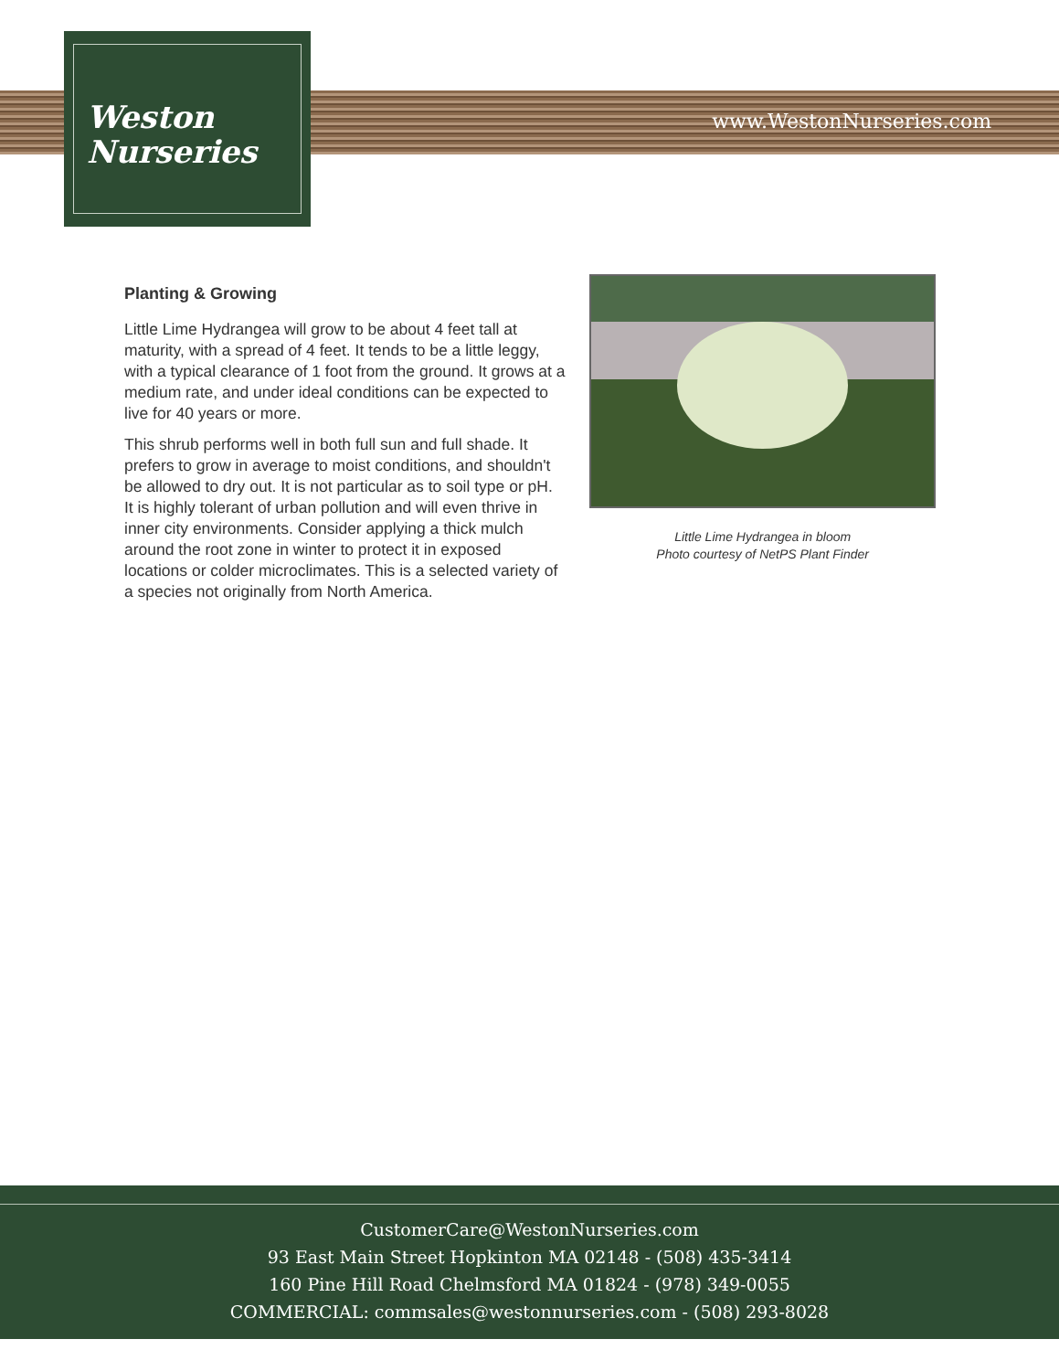Weston
Nurseries
www.WestonNurseries.com
Planting & Growing
Little Lime Hydrangea will grow to be about 4 feet tall at maturity, with a spread of 4 feet. It tends to be a little leggy, with a typical clearance of 1 foot from the ground. It grows at a medium rate, and under ideal conditions can be expected to live for 40 years or more.
This shrub performs well in both full sun and full shade. It prefers to grow in average to moist conditions, and shouldn't be allowed to dry out. It is not particular as to soil type or pH. It is highly tolerant of urban pollution and will even thrive in inner city environments. Consider applying a thick mulch around the root zone in winter to protect it in exposed locations or colder microclimates. This is a selected variety of a species not originally from North America.
Little Lime Hydrangea in bloom
Photo courtesy of NetPS Plant Finder
CustomerCare@WestonNurseries.com
93 East Main Street Hopkinton MA 02148 - (508) 435-3414
160 Pine Hill Road Chelmsford MA 01824 - (978) 349-0055
COMMERCIAL: commsales@westonnurseries.com - (508) 293-8028